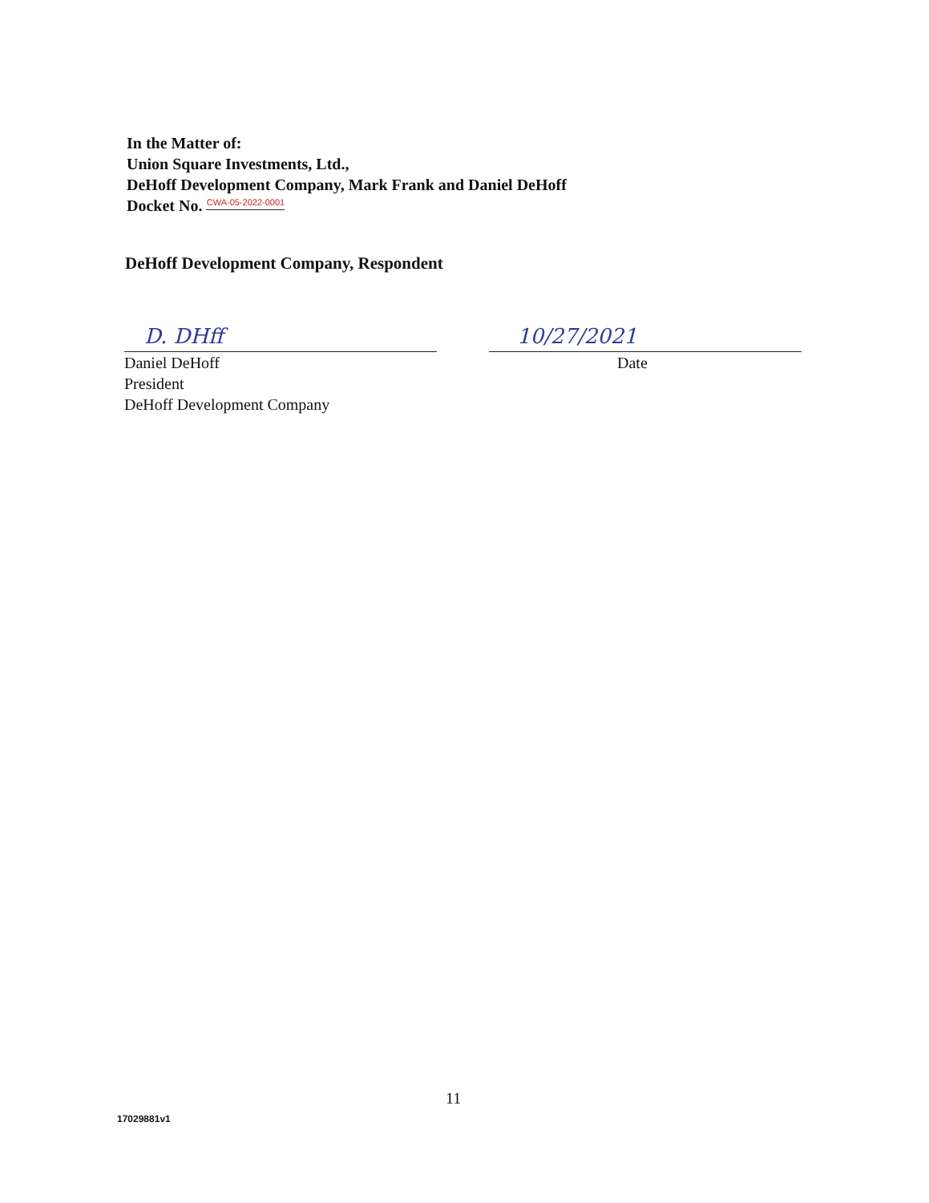In the Matter of:
Union Square Investments, Ltd.,
DeHoff Development Company, Mark Frank and Daniel DeHoff
Docket No. CWA-05-2022-0001
DeHoff Development Company, Respondent
D. DHff
Daniel DeHoff
President
DeHoff Development Company
10/27/2021
Date
11
17029881v1